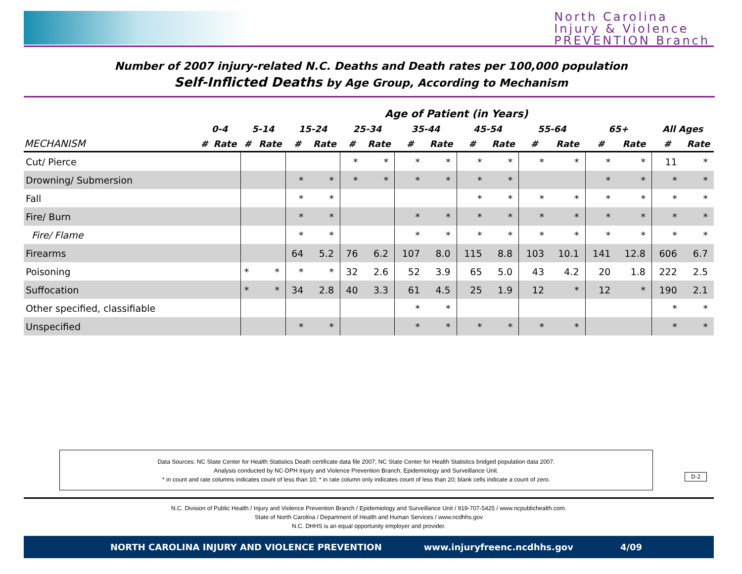North Carolina
Injury & Violence
PREVENTION Branch
Number of 2007 injury-related N.C. Deaths and Death rates per 100,000 population
Self-Inflicted Deaths by Age Group, According to Mechanism
| | Age of Patient (in Years) | | | | | | | | | | | | | | | | | |
| --- | --- | --- | --- | --- | --- | --- | --- | --- | --- | --- | --- | --- | --- | --- | --- | --- | --- | --- |
| | 0-4 | | 5-14 | | 15-24 | | 25-34 | | 35-44 | | 45-54 | | 55-64 | | 65+ | | All Ages | |
| MECHANISM | # | Rate | # | Rate | # | Rate | # | Rate | # | Rate | # | Rate | # | Rate | # | Rate | # | Rate |
| Cut/ Pierce | | | | | | | * | * | * | * | * | * | * | * | * | * | 11 | * |
| Drowning/ Submersion | | | | | * | * | * | * | * | * | * | * | | | * | * | * | * |
| Fall | | | | | * | * | | | | | * | * | * | * | * | * | * | * |
| Fire/ Burn | | | | | * | * | | | * | * | * | * | * | * | * | * | * | * |
| Fire/ Flame | | | | | * | * | | | * | * | * | * | * | * | * | * | * | * |
| Firearms | | | | | 64 | 5.2 | 76 | 6.2 | 107 | 8.0 | 115 | 8.8 | 103 | 10.1 | 141 | 12.8 | 606 | 6.7 |
| Poisoning | | | * | * | * | * | 32 | 2.6 | 52 | 3.9 | 65 | 5.0 | 43 | 4.2 | 20 | 1.8 | 222 | 2.5 |
| Suffocation | | | * | * | 34 | 2.8 | 40 | 3.3 | 61 | 4.5 | 25 | 1.9 | 12 | * | 12 | * | 190 | 2.1 |
| Other specified, classifiable | | | | | | | | | * | * | | | | | | | * | * |
| Unspecified | | | | | * | * | | | * | * | * | * | * | * | | | * | * |
Data Sources: NC State Center for Health Statistics Death certificate data file 2007; NC State Center for Health Statistics bridged population data 2007.
Analysis conducted by NC-DPH Injury and Violence Prevention Branch, Epidemiology and Surveillance Unit.
* in count and rate columns indicates count of less than 10; * in rate column only indicates count of less than 20; blank cells indicate a count of zero.
D-2
N.C. Division of Public Health / Injury and Violence Prevention Branch / Epidemiology and Surveillance Unit / 919-707-5425 / www.ncpublichealth.com.
State of North Carolina / Department of Health and Human Services / www.ncdhhs.gov
N.C. DHHS is an equal opportunity employer and provider.
NORTH CAROLINA INJURY AND VIOLENCE PREVENTION www.injuryfreenc.ncdhhs.gov 4/09